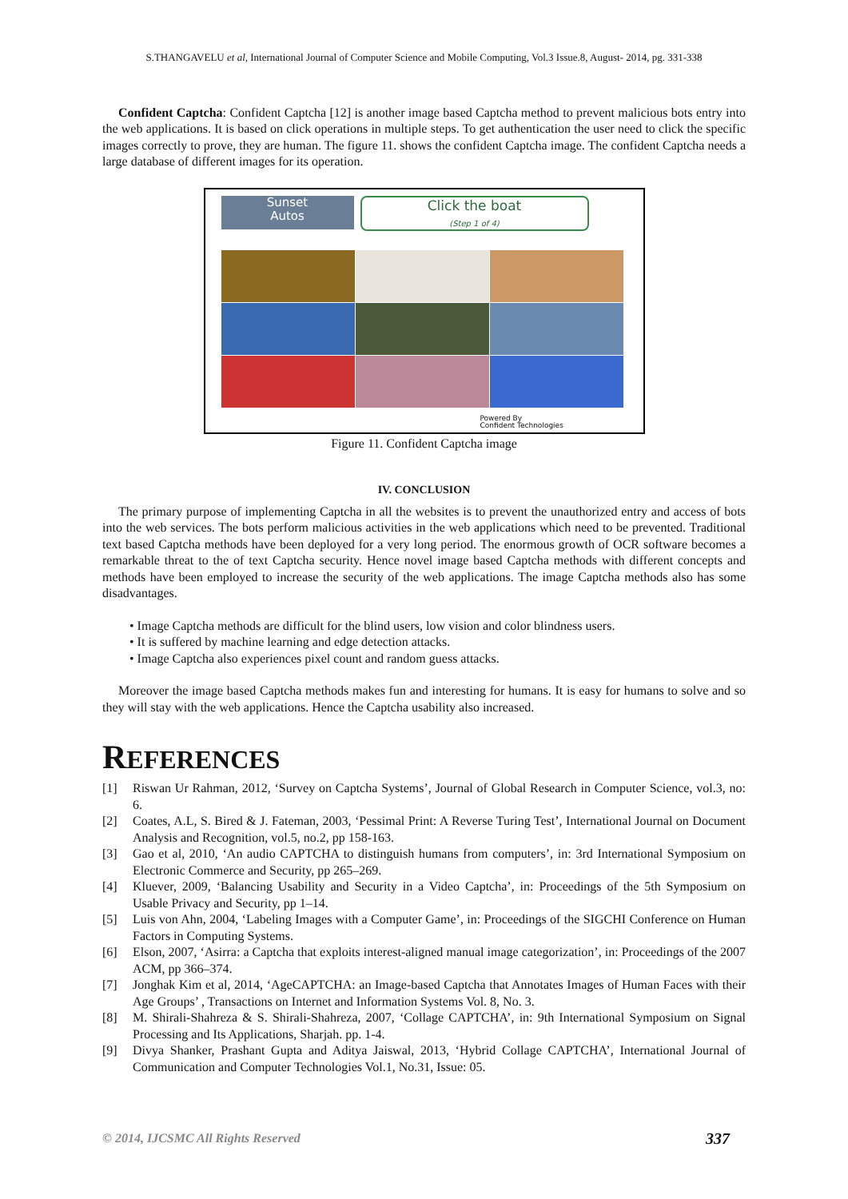S.THANGAVELU et al, International Journal of Computer Science and Mobile Computing, Vol.3 Issue.8, August- 2014, pg. 331-338
Confident Captcha: Confident Captcha [12] is another image based Captcha method to prevent malicious bots entry into the web applications. It is based on click operations in multiple steps. To get authentication the user need to click the specific images correctly to prove, they are human. The figure 11. shows the confident Captcha image. The confident Captcha needs a large database of different images for its operation.
Sunset
Autos
Click the boat
(Step 1 of 4)
Powered By
Confident Technologies
Figure 11. Confident Captcha image
IV. CONCLUSION
The primary purpose of implementing Captcha in all the websites is to prevent the unauthorized entry and access of bots into the web services. The bots perform malicious activities in the web applications which need to be prevented. Traditional text based Captcha methods have been deployed for a very long period. The enormous growth of OCR software becomes a remarkable threat to the of text Captcha security. Hence novel image based Captcha methods with different concepts and methods have been employed to increase the security of the web applications. The image Captcha methods also has some disadvantages.
• Image Captcha methods are difficult for the blind users, low vision and color blindness users.
• It is suffered by machine learning and edge detection attacks.
• Image Captcha also experiences pixel count and random guess attacks.
Moreover the image based Captcha methods makes fun and interesting for humans. It is easy for humans to solve and so they will stay with the web applications. Hence the Captcha usability also increased.
REFERENCES
[1] Riswan Ur Rahman, 2012, ‘Survey on Captcha Systems’, Journal of Global Research in Computer Science, vol.3, no: 6.
[2] Coates, A.L, S. Bired & J. Fateman, 2003, ‘Pessimal Print: A Reverse Turing Test’, International Journal on Document Analysis and Recognition, vol.5, no.2, pp 158-163.
[3] Gao et al, 2010, ‘An audio CAPTCHA to distinguish humans from computers’, in: 3rd International Symposium on Electronic Commerce and Security, pp 265–269.
[4] Kluever, 2009, ‘Balancing Usability and Security in a Video Captcha’, in: Proceedings of the 5th Symposium on Usable Privacy and Security, pp 1–14.
[5] Luis von Ahn, 2004, ‘Labeling Images with a Computer Game’, in: Proceedings of the SIGCHI Conference on Human Factors in Computing Systems.
[6] Elson, 2007, ‘Asirra: a Captcha that exploits interest-aligned manual image categorization’, in: Proceedings of the 2007 ACM, pp 366–374.
[7] Jonghak Kim et al, 2014, ‘AgeCAPTCHA: an Image-based Captcha that Annotates Images of Human Faces with their Age Groups’ , Transactions on Internet and Information Systems Vol. 8, No. 3.
[8] M. Shirali-Shahreza & S. Shirali-Shahreza, 2007, ‘Collage CAPTCHA’, in: 9th International Symposium on Signal Processing and Its Applications, Sharjah. pp. 1-4.
[9] Divya Shanker, Prashant Gupta and Aditya Jaiswal, 2013, ‘Hybrid Collage CAPTCHA’, International Journal of Communication and Computer Technologies Vol.1, No.31, Issue: 05.
© 2014, IJCSMC All Rights Reserved 337